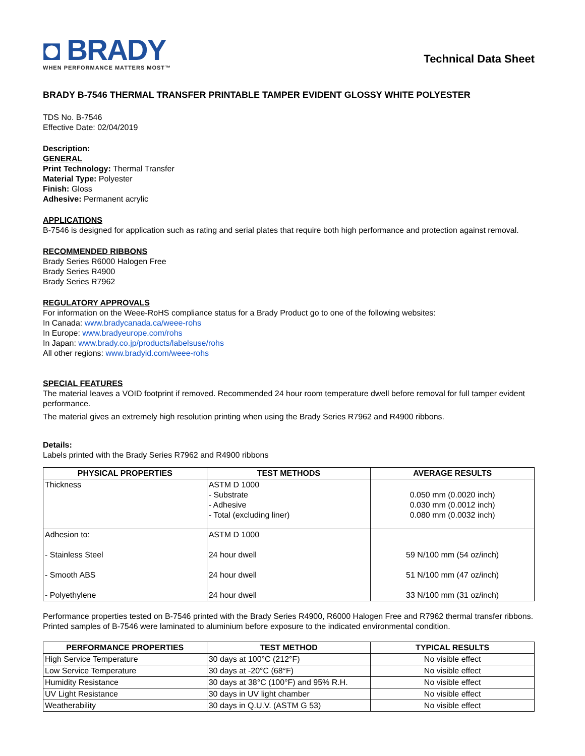◘ BRADY
WHEN PERFORMANCE MATTERS MOST™
Technical Data Sheet
BRADY B-7546 THERMAL TRANSFER PRINTABLE TAMPER EVIDENT GLOSSY WHITE POLYESTER
TDS No. B-7546
Effective Date: 02/04/2019
Description:
GENERAL
Print Technology: Thermal Transfer
Material Type: Polyester
Finish: Gloss
Adhesive: Permanent acrylic
APPLICATIONS
B-7546 is designed for application such as rating and serial plates that require both high performance and protection against removal.
RECOMMENDED RIBBONS
Brady Series R6000 Halogen Free
Brady Series R4900
Brady Series R7962
REGULATORY APPROVALS
For information on the Weee-RoHS compliance status for a Brady Product go to one of the following websites:
In Canada: www.bradycanada.ca/weee-rohs
In Europe: www.bradyeurope.com/rohs
In Japan: www.brady.co.jp/products/labelsuse/rohs
All other regions: www.bradyid.com/weee-rohs
SPECIAL FEATURES
The material leaves a VOID footprint if removed. Recommended 24 hour room temperature dwell before removal for full tamper evident performance.
The material gives an extremely high resolution printing when using the Brady Series R7962 and R4900 ribbons.
Details:
Labels printed with the Brady Series R7962 and R4900 ribbons
| PHYSICAL PROPERTIES | TEST METHODS | AVERAGE RESULTS |
| --- | --- | --- |
| Thickness | ASTM D 1000 - Substrate - Adhesive - Total (excluding liner) | 0.050 mm (0.0020 inch) 0.030 mm (0.0012 inch) 0.080 mm (0.0032 inch) |
| Adhesion to: - Stainless Steel - Smooth ABS - Polyethylene | ASTM D 1000 24 hour dwell 24 hour dwell 24 hour dwell | 59 N/100 mm (54 oz/inch) 51 N/100 mm (47 oz/inch) 33 N/100 mm (31 oz/inch) |
Performance properties tested on B-7546 printed with the Brady Series R4900, R6000 Halogen Free and R7962 thermal transfer ribbons. Printed samples of B-7546 were laminated to aluminium before exposure to the indicated environmental condition.
| PERFORMANCE PROPERTIES | TEST METHOD | TYPICAL RESULTS |
| --- | --- | --- |
| High Service Temperature | 30 days at 100°C (212°F) | No visible effect |
| Low Service Temperature | 30 days at -20°C (68°F) | No visible effect |
| Humidity Resistance | 30 days at 38°C (100°F) and 95% R.H. | No visible effect |
| UV Light Resistance | 30 days in UV light chamber | No visible effect |
| Weatherability | 30 days in Q.U.V. (ASTM G 53) | No visible effect |